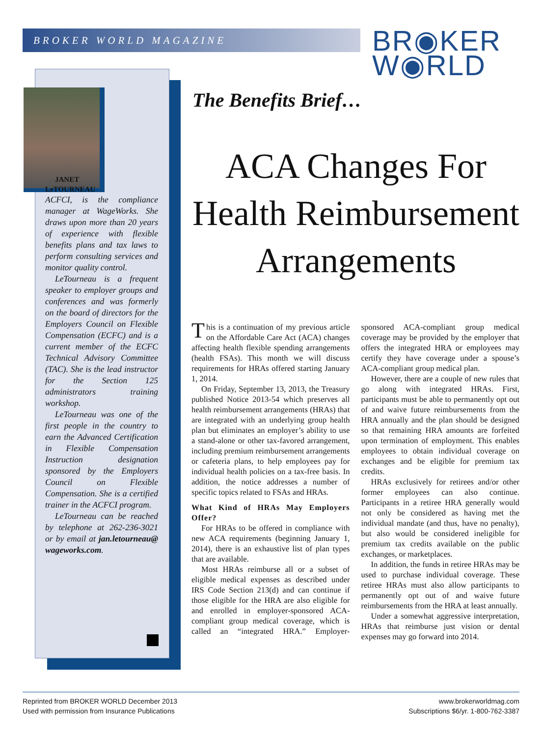BROKER WORLD MAGAZINE
BR◉KER
W◉RLD
JANET
LeTOURNEAU
ACFCI, is the compliance manager at WageWorks. She draws upon more than 20 years of experience with flexible benefits plans and tax laws to perform consulting services and monitor quality control.
LeTourneau is a frequent speaker to employer groups and conferences and was formerly on the board of directors for the Employers Council on Flexible Compensation (ECFC) and is a current member of the ECFC Technical Advisory Committee (TAC). She is the lead instructor for the Section 125 administrators training workshop.
LeTourneau was one of the first people in the country to earn the Advanced Certification in Flexible Compensation Instruction designation sponsored by the Employers Council on Flexible Compensation. She is a certified trainer in the ACFCI program.
LeTourneau can be reached by telephone at 262-236-3021 or by email at jan.letourneau@ wageworks.com.
The Benefits Brief…
ACA Changes For Health Reimbursement Arrangements
This is a continuation of my previous article on the Affordable Care Act (ACA) changes affecting health flexible spending arrangements (health FSAs). This month we will discuss requirements for HRAs offered starting January 1, 2014.
On Friday, September 13, 2013, the Treasury published Notice 2013-54 which preserves all health reimbursement arrangements (HRAs) that are integrated with an underlying group health plan but eliminates an employer’s ability to use a stand-alone or other tax-favored arrangement, including premium reimbursement arrangements or cafeteria plans, to help employees pay for individual health policies on a tax-free basis. In addition, the notice addresses a number of specific topics related to FSAs and HRAs.
What Kind of HRAs May Employers Offer?
For HRAs to be offered in compliance with new ACA requirements (beginning January 1, 2014), there is an exhaustive list of plan types that are available.
Most HRAs reimburse all or a subset of eligible medical expenses as described under IRS Code Section 213(d) and can continue if those eligible for the HRA are also eligible for and enrolled in employer-sponsored ACA-compliant group medical coverage, which is called an “integrated HRA.” Employer-sponsored ACA-compliant group medical coverage may be provided by the employer that offers the integrated HRA or employees may certify they have coverage under a spouse’s ACA-compliant group medical plan.
However, there are a couple of new rules that go along with integrated HRAs. First, participants must be able to permanently opt out of and waive future reimbursements from the HRA annually and the plan should be designed so that remaining HRA amounts are forfeited upon termination of employment. This enables employees to obtain individual coverage on exchanges and be eligible for premium tax credits.
HRAs exclusively for retirees and/or other former employees can also continue. Participants in a retiree HRA generally would not only be considered as having met the individual mandate (and thus, have no penalty), but also would be considered ineligible for premium tax credits available on the public exchanges, or marketplaces.
In addition, the funds in retiree HRAs may be used to purchase individual coverage. These retiree HRAs must also allow participants to permanently opt out of and waive future reimbursements from the HRA at least annually.
Under a somewhat aggressive interpretation, HRAs that reimburse just vision or dental expenses may go forward into 2014.
Reprinted from BROKER WORLD December 2013
Used with permission from Insurance Publications
www.brokerworldmag.com
Subscriptions $6/yr. 1-800-762-3387